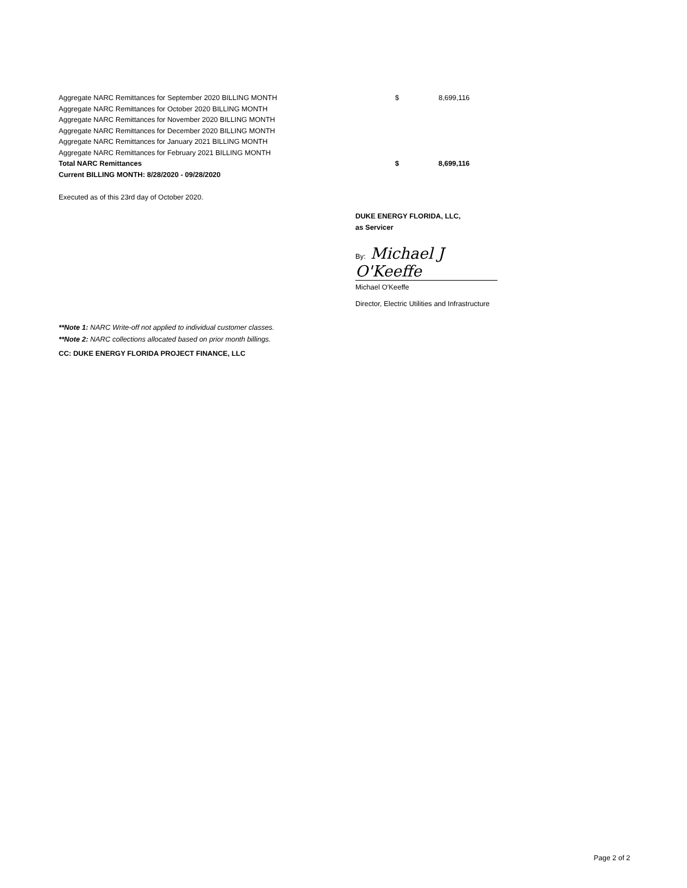| Aggregate NARC Remittances for September 2020 BILLING MONTH | $ | 8,699,116 |
| Aggregate NARC Remittances for October 2020 BILLING MONTH | | |
| Aggregate NARC Remittances for November 2020 BILLING MONTH | | |
| Aggregate NARC Remittances for December 2020 BILLING MONTH | | |
| Aggregate NARC Remittances for January 2021 BILLING MONTH | | |
| Aggregate NARC Remittances for February 2021 BILLING MONTH | | |
| Total NARC Remittances | $ | 8,699,116 |
| Current BILLING MONTH: 8/28/2020 - 09/28/2020 | | |
Executed as of this 23rd day of October 2020.
DUKE ENERGY FLORIDA, LLC,
as Servicer
By: Michael J O'Keeffe
Michael O'Keeffe
Director, Electric Utilities and Infrastructure
**Note 1: NARC Write-off not applied to individual customer classes.
**Note 2: NARC collections allocated based on prior month billings.
CC: DUKE ENERGY FLORIDA PROJECT FINANCE, LLC
Page 2 of 2